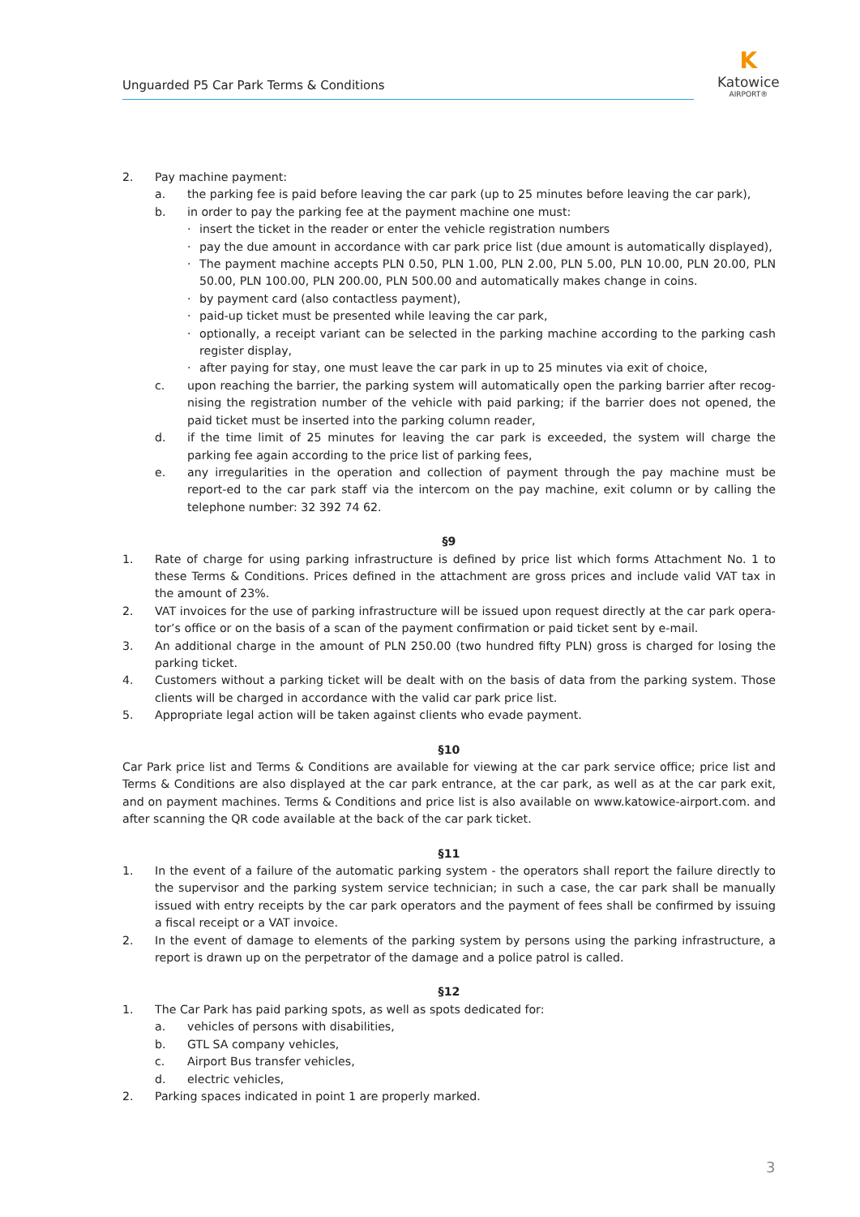Unguarded P5 Car Park Terms & Conditions
K
Katowice
AIRPORT®
2. Pay machine payment:
a. the parking fee is paid before leaving the car park (up to 25 minutes before leaving the car park),
b. in order to pay the parking fee at the payment machine one must:
· insert the ticket in the reader or enter the vehicle registration numbers
· pay the due amount in accordance with car park price list (due amount is automatically displayed),
· The payment machine accepts PLN 0.50, PLN 1.00, PLN 2.00, PLN 5.00, PLN 10.00, PLN 20.00, PLN 50.00, PLN 100.00, PLN 200.00, PLN 500.00 and automatically makes change in coins.
· by payment card (also contactless payment),
· paid-up ticket must be presented while leaving the car park,
· optionally, a receipt variant can be selected in the parking machine according to the parking cash register display,
· after paying for stay, one must leave the car park in up to 25 minutes via exit of choice,
c. upon reaching the barrier, the parking system will automatically open the parking barrier after recog-nising the registration number of the vehicle with paid parking; if the barrier does not opened, the paid ticket must be inserted into the parking column reader,
d. if the time limit of 25 minutes for leaving the car park is exceeded, the system will charge the parking fee again according to the price list of parking fees,
e. any irregularities in the operation and collection of payment through the pay machine must be report-ed to the car park staff via the intercom on the pay machine, exit column or by calling the telephone number: 32 392 74 62.
§9
1. Rate of charge for using parking infrastructure is defined by price list which forms Attachment No. 1 to these Terms & Conditions. Prices defined in the attachment are gross prices and include valid VAT tax in the amount of 23%.
2. VAT invoices for the use of parking infrastructure will be issued upon request directly at the car park opera-tor’s office or on the basis of a scan of the payment confirmation or paid ticket sent by e-mail.
3. An additional charge in the amount of PLN 250.00 (two hundred fifty PLN) gross is charged for losing the parking ticket.
4. Customers without a parking ticket will be dealt with on the basis of data from the parking system. Those clients will be charged in accordance with the valid car park price list.
5. Appropriate legal action will be taken against clients who evade payment.
§10
Car Park price list and Terms & Conditions are available for viewing at the car park service office; price list and Terms & Conditions are also displayed at the car park entrance, at the car park, as well as at the car park exit, and on payment machines. Terms & Conditions and price list is also available on www.katowice-airport.com. and after scanning the QR code available at the back of the car park ticket.
§11
1. In the event of a failure of the automatic parking system - the operators shall report the failure directly to the supervisor and the parking system service technician; in such a case, the car park shall be manually issued with entry receipts by the car park operators and the payment of fees shall be confirmed by issuing a fiscal receipt or a VAT invoice.
2. In the event of damage to elements of the parking system by persons using the parking infrastructure, a report is drawn up on the perpetrator of the damage and a police patrol is called.
§12
1. The Car Park has paid parking spots, as well as spots dedicated for:
a. vehicles of persons with disabilities,
b. GTL SA company vehicles,
c. Airport Bus transfer vehicles,
d. electric vehicles,
2. Parking spaces indicated in point 1 are properly marked.
3